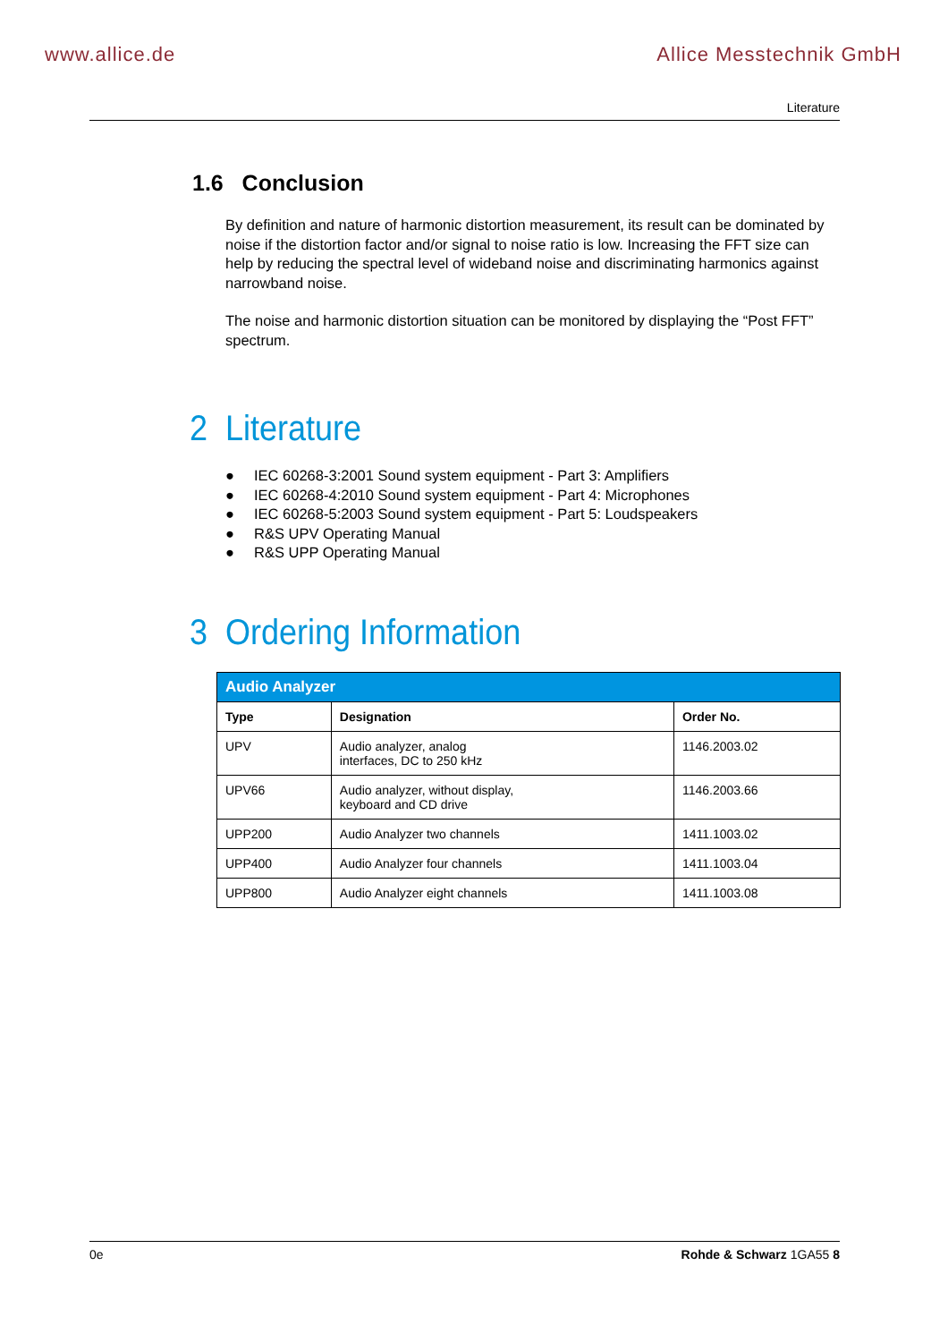www.allice.de Allice Messtechnik GmbH
Literature
1.6 Conclusion
By definition and nature of harmonic distortion measurement, its result can be dominated by noise if the distortion factor and/or signal to noise ratio is low. Increasing the FFT size can help by reducing the spectral level of wideband noise and discriminating harmonics against narrowband noise.
The noise and harmonic distortion situation can be monitored by displaying the “Post FFT” spectrum.
2 Literature
● IEC 60268-3:2001 Sound system equipment - Part 3: Amplifiers
● IEC 60268-4:2010 Sound system equipment - Part 4: Microphones
● IEC 60268-5:2003 Sound system equipment - Part 5: Loudspeakers
● R&S UPV Operating Manual
● R&S UPP Operating Manual
3 Ordering Information
| Audio Analyzer | | |
| --- | --- | --- |
| Type | Designation | Order No. |
| UPV | Audio analyzer, analog interfaces, DC to 250 kHz | 1146.2003.02 |
| UPV66 | Audio analyzer, without display, keyboard and CD drive | 1146.2003.66 |
| UPP200 | Audio Analyzer two channels | 1411.1003.02 |
| UPP400 | Audio Analyzer four channels | 1411.1003.04 |
| UPP800 | Audio Analyzer eight channels | 1411.1003.08 |
0e Rohde & Schwarz 1GA55 8